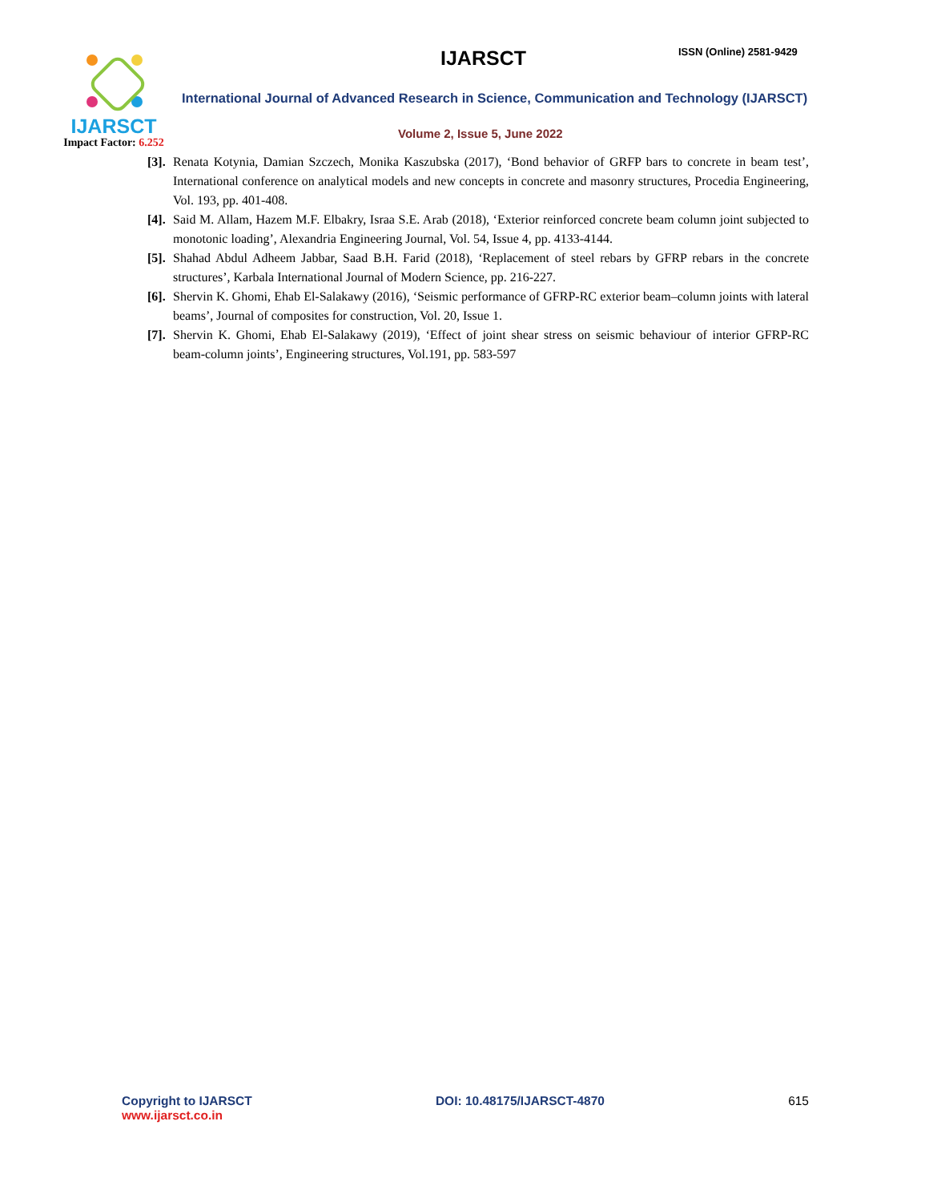IJARSCT
Impact Factor: 6.252
IJARSCT ISSN (Online) 2581-9429
International Journal of Advanced Research in Science, Communication and Technology (IJARSCT)
Volume 2, Issue 5, June 2022
[3].
Renata Kotynia, Damian Szczech, Monika Kaszubska (2017), ‘Bond behavior of GRFP bars to concrete in beam test’, International conference on analytical models and new concepts in concrete and masonry structures, Procedia Engineering, Vol. 193, pp. 401-408.
[4].
Said M. Allam, Hazem M.F. Elbakry, Israa S.E. Arab (2018), ‘Exterior reinforced concrete beam column joint subjected to monotonic loading’, Alexandria Engineering Journal, Vol. 54, Issue 4, pp. 4133-4144.
[5].
Shahad Abdul Adheem Jabbar, Saad B.H. Farid (2018), ‘Replacement of steel rebars by GFRP rebars in the concrete structures’, Karbala International Journal of Modern Science, pp. 216-227.
[6].
Shervin K. Ghomi, Ehab El-Salakawy (2016), ‘Seismic performance of GFRP-RC exterior beam–column joints with lateral beams’, Journal of composites for construction, Vol. 20, Issue 1.
[7].
Shervin K. Ghomi, Ehab El-Salakawy (2019), ‘Effect of joint shear stress on seismic behaviour of interior GFRP-RC beam-column joints’, Engineering structures, Vol.191, pp. 583-597
Copyright to IJARSCT
www.ijarsct.co.in
DOI: 10.48175/IJARSCT-4870 615